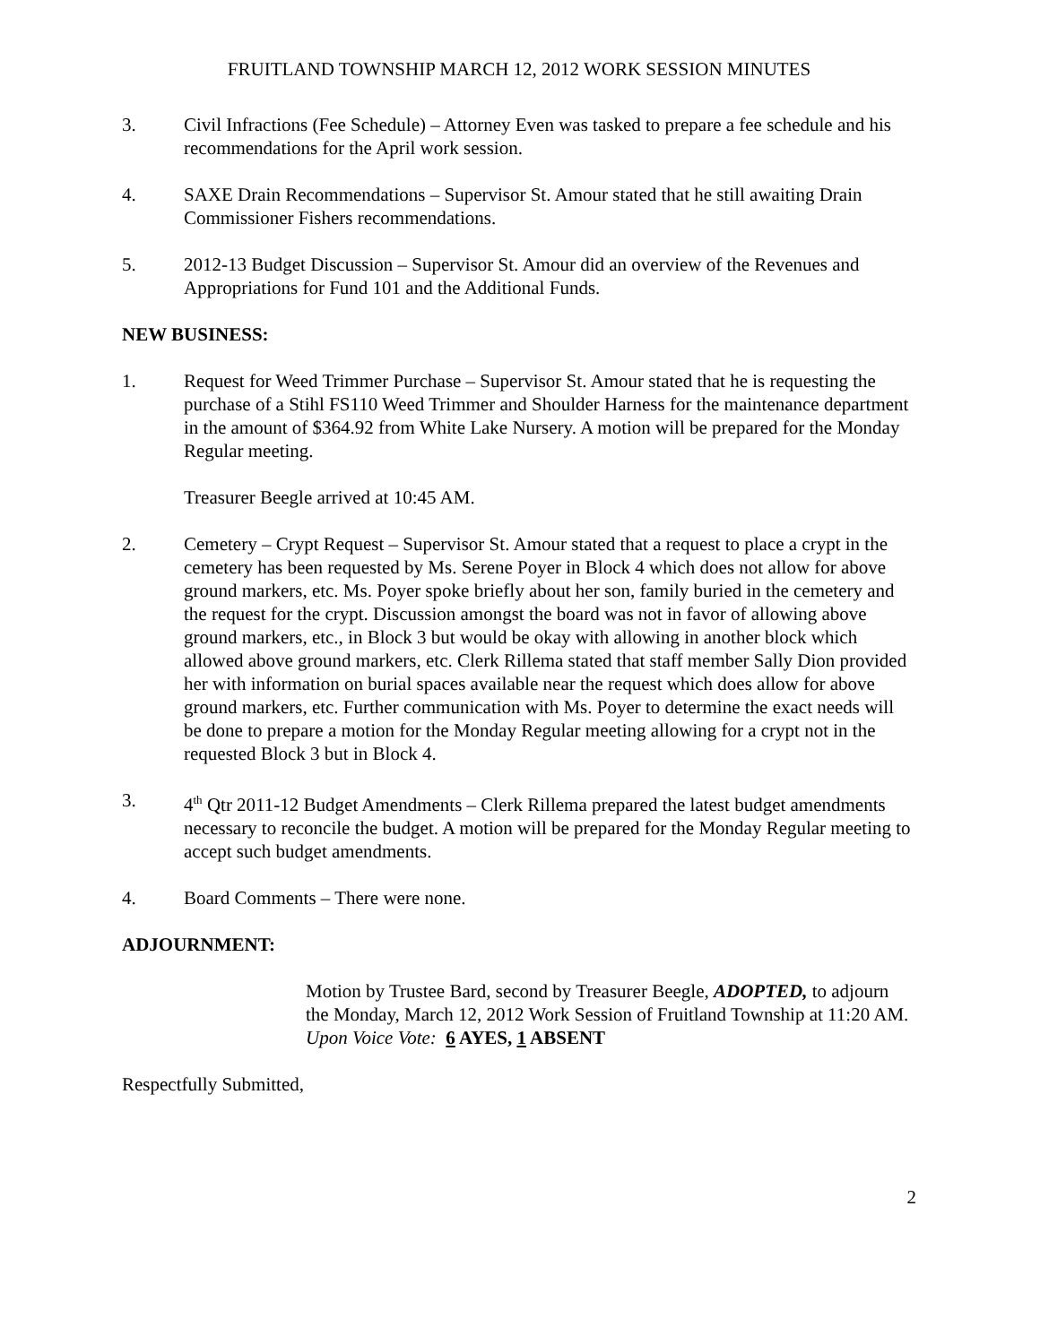FRUITLAND TOWNSHIP MARCH 12, 2012 WORK SESSION MINUTES
3. Civil Infractions (Fee Schedule) – Attorney Even was tasked to prepare a fee schedule and his recommendations for the April work session.
4. SAXE Drain Recommendations – Supervisor St. Amour stated that he still awaiting Drain Commissioner Fishers recommendations.
5. 2012-13 Budget Discussion – Supervisor St. Amour did an overview of the Revenues and Appropriations for Fund 101 and the Additional Funds.
NEW BUSINESS:
1. Request for Weed Trimmer Purchase – Supervisor St. Amour stated that he is requesting the purchase of a Stihl FS110 Weed Trimmer and Shoulder Harness for the maintenance department in the amount of $364.92 from White Lake Nursery. A motion will be prepared for the Monday Regular meeting.
Treasurer Beegle arrived at 10:45 AM.
2. Cemetery – Crypt Request – Supervisor St. Amour stated that a request to place a crypt in the cemetery has been requested by Ms. Serene Poyer in Block 4 which does not allow for above ground markers, etc. Ms. Poyer spoke briefly about her son, family buried in the cemetery and the request for the crypt. Discussion amongst the board was not in favor of allowing above ground markers, etc., in Block 3 but would be okay with allowing in another block which allowed above ground markers, etc. Clerk Rillema stated that staff member Sally Dion provided her with information on burial spaces available near the request which does allow for above ground markers, etc. Further communication with Ms. Poyer to determine the exact needs will be done to prepare a motion for the Monday Regular meeting allowing for a crypt not in the requested Block 3 but in Block 4.
3. 4<sup>th</sup> Qtr 2011-12 Budget Amendments – Clerk Rillema prepared the latest budget amendments necessary to reconcile the budget. A motion will be prepared for the Monday Regular meeting to accept such budget amendments.
4. Board Comments – There were none.
ADJOURNMENT:
Motion by Trustee Bard, second by Treasurer Beegle, ADOPTED, to adjourn the Monday, March 12, 2012 Work Session of Fruitland Township at 11:20 AM.
Upon Voice Vote: 6 AYES, 1 ABSENT
Respectfully Submitted,
2